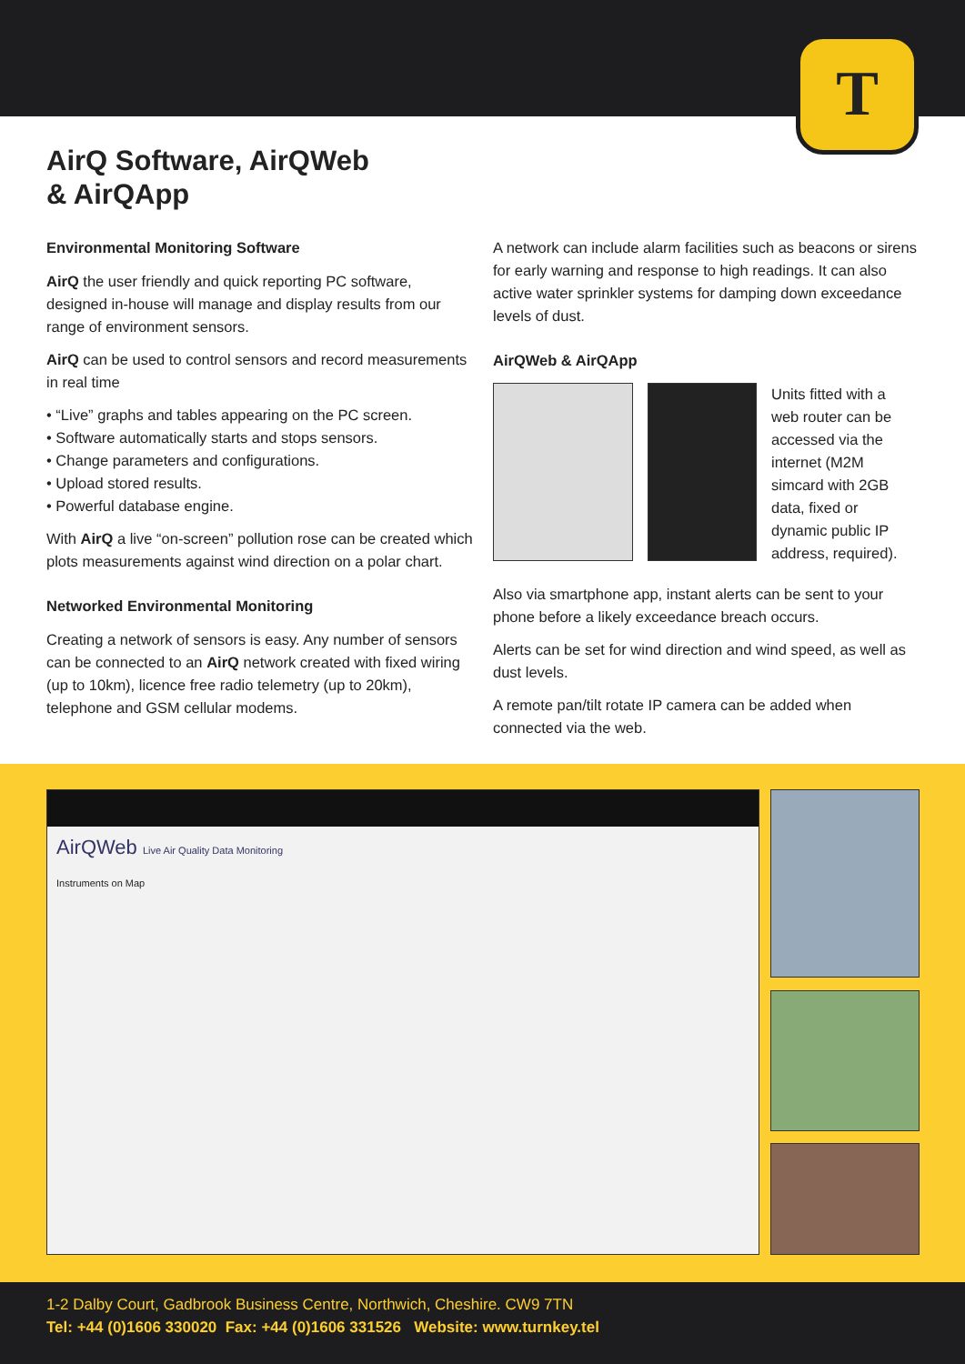T
AirQ Software, AirQWeb
& AirQApp
Environmental Monitoring Software
AirQ the user friendly and quick reporting PC software, designed in-house will manage and display results from our range of environment sensors.
AirQ can be used to control sensors and record measurements in real time
• “Live” graphs and tables appearing on the PC screen.
• Software automatically starts and stops sensors.
• Change parameters and configurations.
• Upload stored results.
• Powerful database engine.
With AirQ a live “on-screen” pollution rose can be created which plots measurements against wind direction on a polar chart.
Networked Environmental Monitoring
Creating a network of sensors is easy. Any number of sensors can be connected to an AirQ network created with fixed wiring (up to 10km), licence free radio telemetry (up to 20km), telephone and GSM cellular modems.
A network can include alarm facilities such as beacons or sirens for early warning and response to high readings. It can also active water sprinkler systems for damping down exceedance levels of dust.
AirQWeb & AirQApp
Units fitted with a web router can be accessed via the internet (M2M simcard with 2GB data, fixed or dynamic public IP address, required).
Also via smartphone app, instant alerts can be sent to your phone before a likely exceedance breach occurs.
Alerts can be set for wind direction and wind speed, as well as dust levels.
A remote pan/tilt rotate IP camera can be added when connected via the web.
AirQWeb Live Air Quality Data Monitoring
Instruments on Map
1-2 Dalby Court, Gadbrook Business Centre, Northwich, Cheshire. CW9 7TN
Tel: +44 (0)1606 330020 Fax: +44 (0)1606 331526 Website: www.turnkey.tel